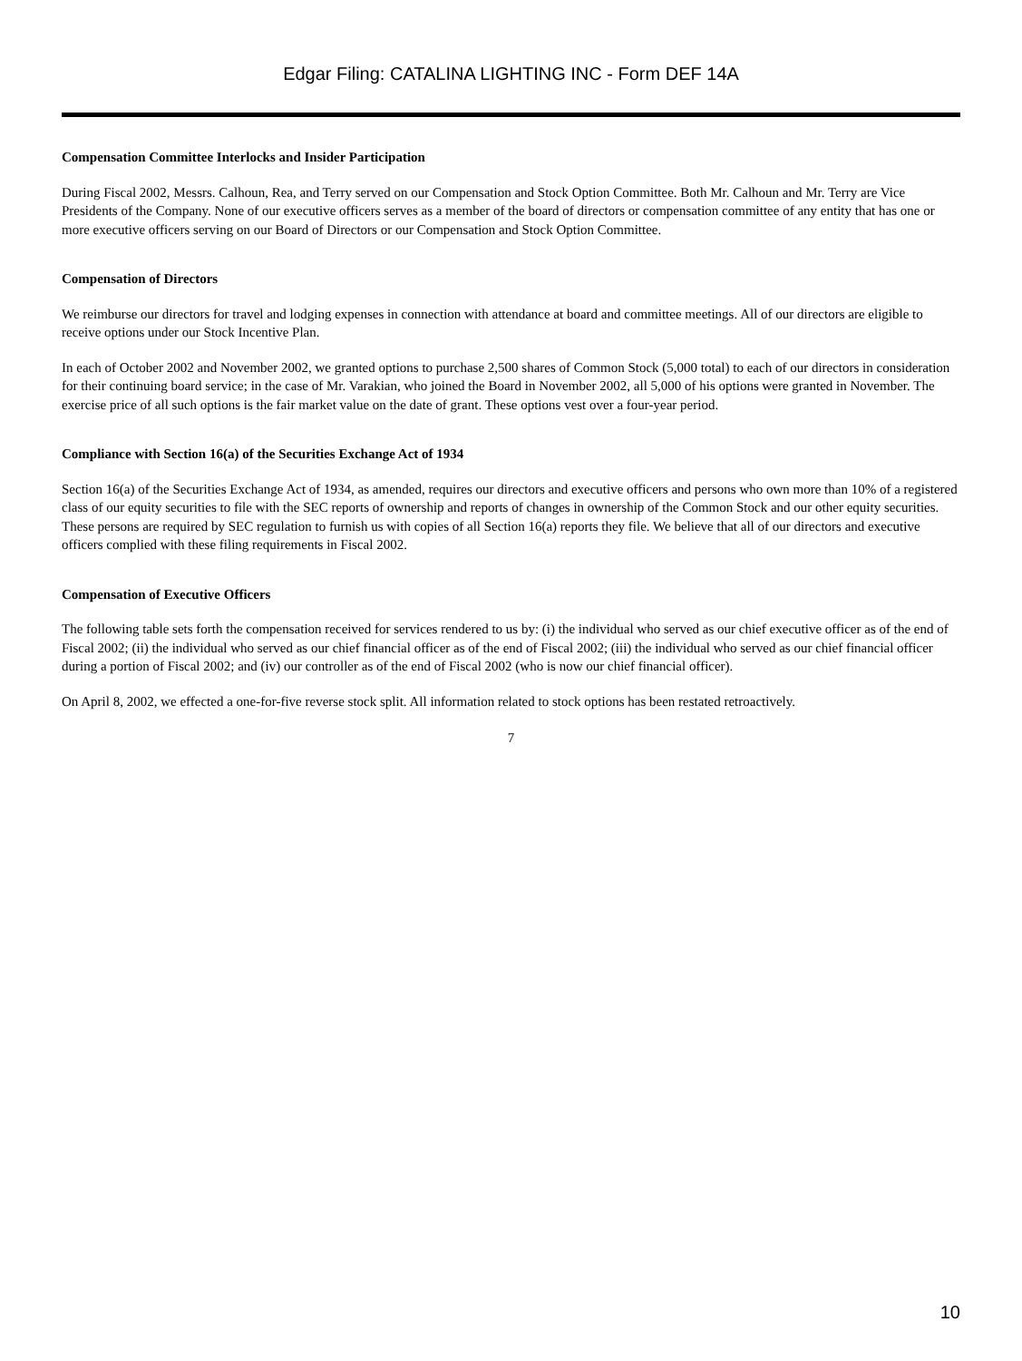Edgar Filing: CATALINA LIGHTING INC - Form DEF 14A
Compensation Committee Interlocks and Insider Participation
During Fiscal 2002, Messrs. Calhoun, Rea, and Terry served on our Compensation and Stock Option Committee. Both Mr. Calhoun and Mr. Terry are Vice Presidents of the Company. None of our executive officers serves as a member of the board of directors or compensation committee of any entity that has one or more executive officers serving on our Board of Directors or our Compensation and Stock Option Committee.
Compensation of Directors
We reimburse our directors for travel and lodging expenses in connection with attendance at board and committee meetings. All of our directors are eligible to receive options under our Stock Incentive Plan.
In each of October 2002 and November 2002, we granted options to purchase 2,500 shares of Common Stock (5,000 total) to each of our directors in consideration for their continuing board service; in the case of Mr. Varakian, who joined the Board in November 2002, all 5,000 of his options were granted in November. The exercise price of all such options is the fair market value on the date of grant. These options vest over a four-year period.
Compliance with Section 16(a) of the Securities Exchange Act of 1934
Section 16(a) of the Securities Exchange Act of 1934, as amended, requires our directors and executive officers and persons who own more than 10% of a registered class of our equity securities to file with the SEC reports of ownership and reports of changes in ownership of the Common Stock and our other equity securities. These persons are required by SEC regulation to furnish us with copies of all Section 16(a) reports they file. We believe that all of our directors and executive officers complied with these filing requirements in Fiscal 2002.
Compensation of Executive Officers
The following table sets forth the compensation received for services rendered to us by: (i) the individual who served as our chief executive officer as of the end of Fiscal 2002; (ii) the individual who served as our chief financial officer as of the end of Fiscal 2002; (iii) the individual who served as our chief financial officer during a portion of Fiscal 2002; and (iv) our controller as of the end of Fiscal 2002 (who is now our chief financial officer).
On April 8, 2002, we effected a one-for-five reverse stock split. All information related to stock options has been restated retroactively.
7
10